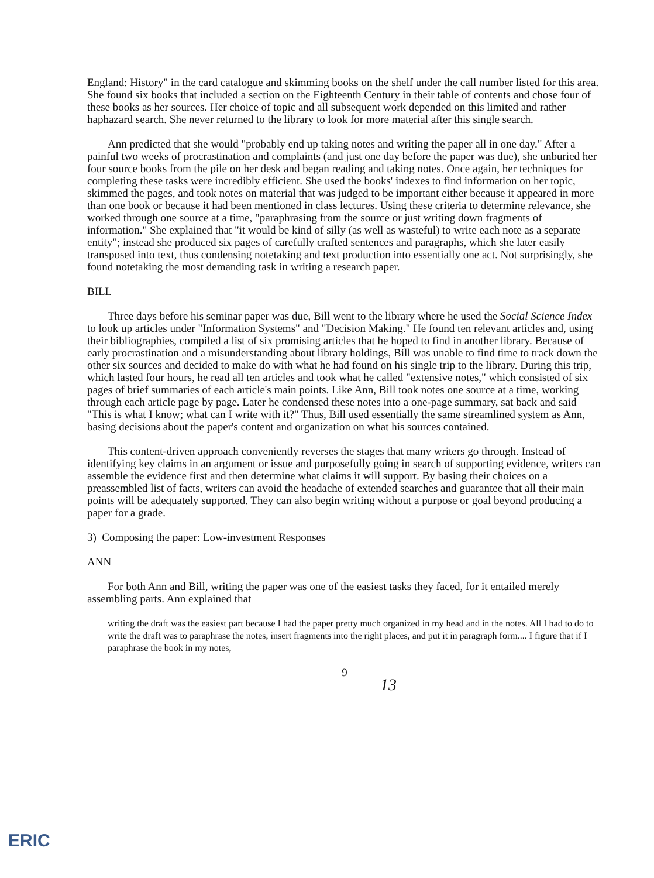England: History" in the card catalogue and skimming books on the shelf under the call number listed for this area. She found six books that included a section on the Eighteenth Century in their table of contents and chose four of these books as her sources. Her choice of topic and all subsequent work depended on this limited and rather haphazard search. She never returned to the library to look for more material after this single search.
Ann predicted that she would "probably end up taking notes and writing the paper all in one day." After a painful two weeks of procrastination and complaints (and just one day before the paper was due), she unburied her four source books from the pile on her desk and began reading and taking notes. Once again, her techniques for completing these tasks were incredibly efficient. She used the books' indexes to find information on her topic, skimmed the pages, and took notes on material that was judged to be important either because it appeared in more than one book or because it had been mentioned in class lectures. Using these criteria to determine relevance, she worked through one source at a time, "paraphrasing from the source or just writing down fragments of information." She explained that "it would be kind of silly (as well as wasteful) to write each note as a separate entity"; instead she produced six pages of carefully crafted sentences and paragraphs, which she later easily transposed into text, thus condensing notetaking and text production into essentially one act. Not surprisingly, she found notetaking the most demanding task in writing a research paper.
BILL
Three days before his seminar paper was due, Bill went to the library where he used the Social Science Index to look up articles under "Information Systems" and "Decision Making." He found ten relevant articles and, using their bibliographies, compiled a list of six promising articles that he hoped to find in another library. Because of early procrastination and a misunderstanding about library holdings, Bill was unable to find time to track down the other six sources and decided to make do with what he had found on his single trip to the library. During this trip, which lasted four hours, he read all ten articles and took what he called "extensive notes," which consisted of six pages of brief summaries of each article's main points. Like Ann, Bill took notes one source at a time, working through each article page by page. Later he condensed these notes into a one-page summary, sat back and said "This is what I know; what can I write with it?" Thus, Bill used essentially the same streamlined system as Ann, basing decisions about the paper's content and organization on what his sources contained.
This content-driven approach conveniently reverses the stages that many writers go through. Instead of identifying key claims in an argument or issue and purposefully going in search of supporting evidence, writers can assemble the evidence first and then determine what claims it will support. By basing their choices on a preassembled list of facts, writers can avoid the headache of extended searches and guarantee that all their main points will be adequately supported. They can also begin writing without a purpose or goal beyond producing a paper for a grade.
3) Composing the paper: Low-investment Responses
ANN
For both Ann and Bill, writing the paper was one of the easiest tasks they faced, for it entailed merely assembling parts. Ann explained that
writing the draft was the easiest part because I had the paper pretty much organized in my head and in the notes. All I had to do to write the draft was to paraphrase the notes, insert fragments into the right places, and put it in paragraph form.... I figure that if I paraphrase the book in my notes,
9
13
ERIC